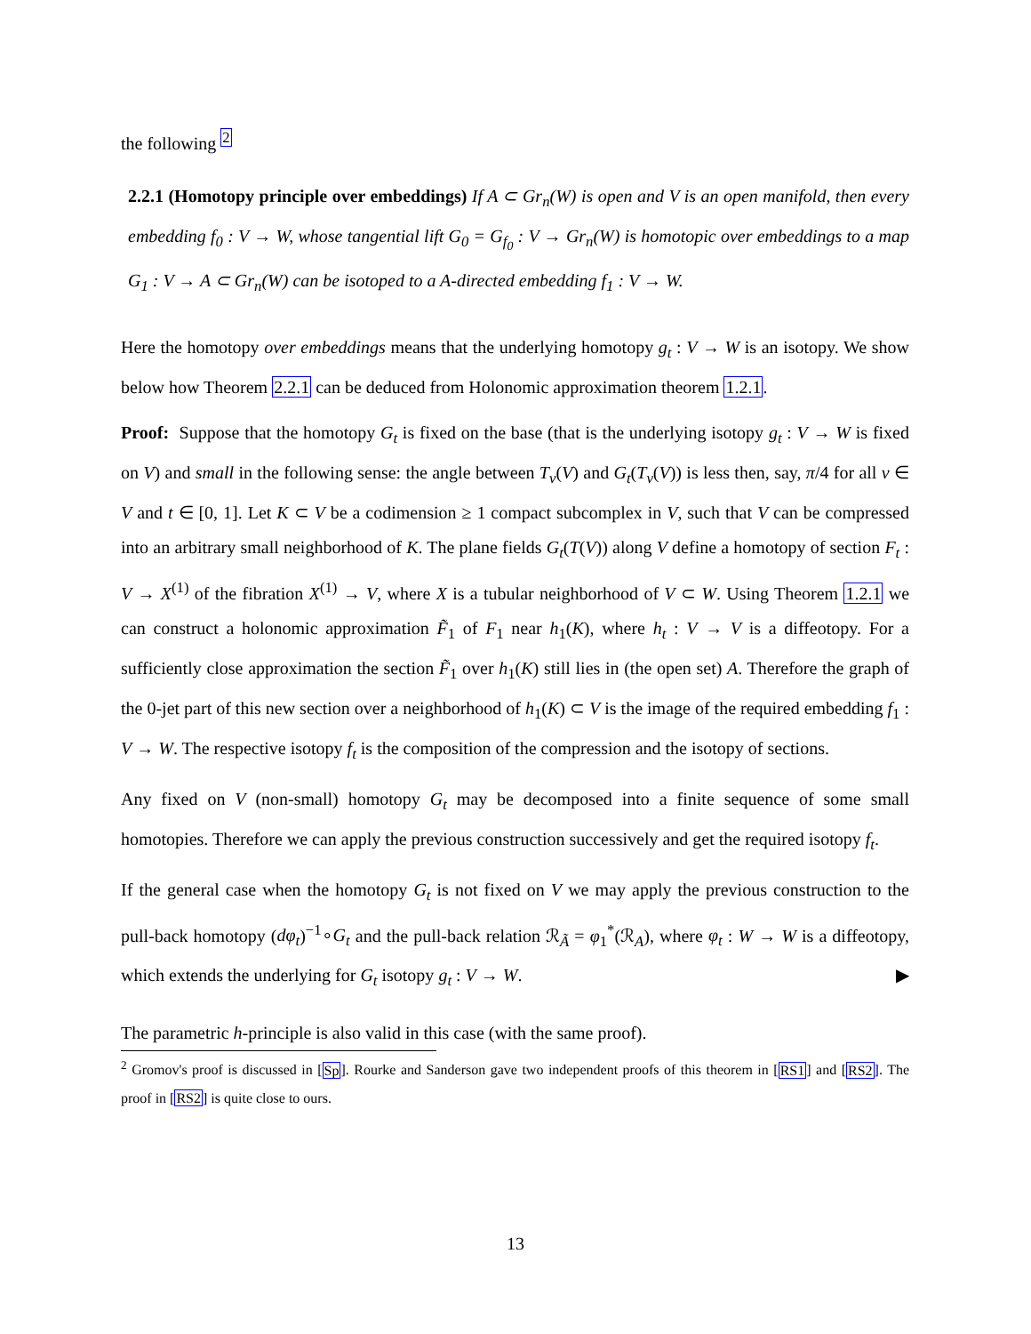the following <sup>2</sup>
2.2.1 (Homotopy principle over embeddings) If A ⊂ Gr<sub>n</sub>(W) is open and V is an open manifold, then every embedding f<sub>0</sub> : V → W, whose tangential lift G<sub>0</sub> = G<sub>f<sub>0</sub></sub> : V → Gr<sub>n</sub>(W) is homotopic over embeddings to a map G<sub>1</sub> : V → A ⊂ Gr<sub>n</sub>(W) can be isotoped to a A-directed embedding f<sub>1</sub> : V → W.
Here the homotopy over embeddings means that the underlying homotopy g<sub>t</sub> : V → W is an isotopy. We show below how Theorem 2.2.1 can be deduced from Holonomic approximation theorem 1.2.1.
Proof: Suppose that the homotopy G<sub>t</sub> is fixed on the base (that is the underlying isotopy g<sub>t</sub> : V → W is fixed on V) and small in the following sense: the angle between T<sub>v</sub>(V) and G<sub>t</sub>(T<sub>v</sub>(V)) is less then, say, π/4 for all v ∈ V and t ∈ [0, 1]. Let K ⊂ V be a codimension ≥ 1 compact subcomplex in V, such that V can be compressed into an arbitrary small neighborhood of K. The plane fields G<sub>t</sub>(T(V)) along V define a homotopy of section F<sub>t</sub> : V → X<sup>(1)</sup> of the fibration X<sup>(1)</sup> → V, where X is a tubular neighborhood of V ⊂ W. Using Theorem 1.2.1 we can construct a holonomic approximation F̃<sub>1</sub> of F<sub>1</sub> near h<sub>1</sub>(K), where h<sub>t</sub> : V → V is a diffeotopy. For a sufficiently close approximation the section F̃<sub>1</sub> over h<sub>1</sub>(K) still lies in (the open set) A. Therefore the graph of the 0-jet part of this new section over a neighborhood of h<sub>1</sub>(K) ⊂ V is the image of the required embedding f<sub>1</sub> : V → W. The respective isotopy f<sub>t</sub> is the composition of the compression and the isotopy of sections.
Any fixed on V (non-small) homotopy G<sub>t</sub> may be decomposed into a finite sequence of some small homotopies. Therefore we can apply the previous construction successively and get the required isotopy f<sub>t</sub>.
If the general case when the homotopy G<sub>t</sub> is not fixed on V we may apply the previous construction to the pull-back homotopy (dφ<sub>t</sub>)<sup>−1</sup>∘G<sub>t</sub> and the pull-back relation ℛ<sub>Ã</sub> = φ<sub>1</sub><sup>*</sup>(ℛ<sub>A</sub>), where φ<sub>t</sub> : W → W is a diffeotopy, which extends the underlying for G<sub>t</sub> isotopy g<sub>t</sub> : V → W. ▶
The parametric h-principle is also valid in this case (with the same proof).
<sup>2</sup> Gromov's proof is discussed in [Sp]. Rourke and Sanderson gave two independent proofs of this theorem in [RS1] and [RS2]. The proof in [RS2] is quite close to ours.
13